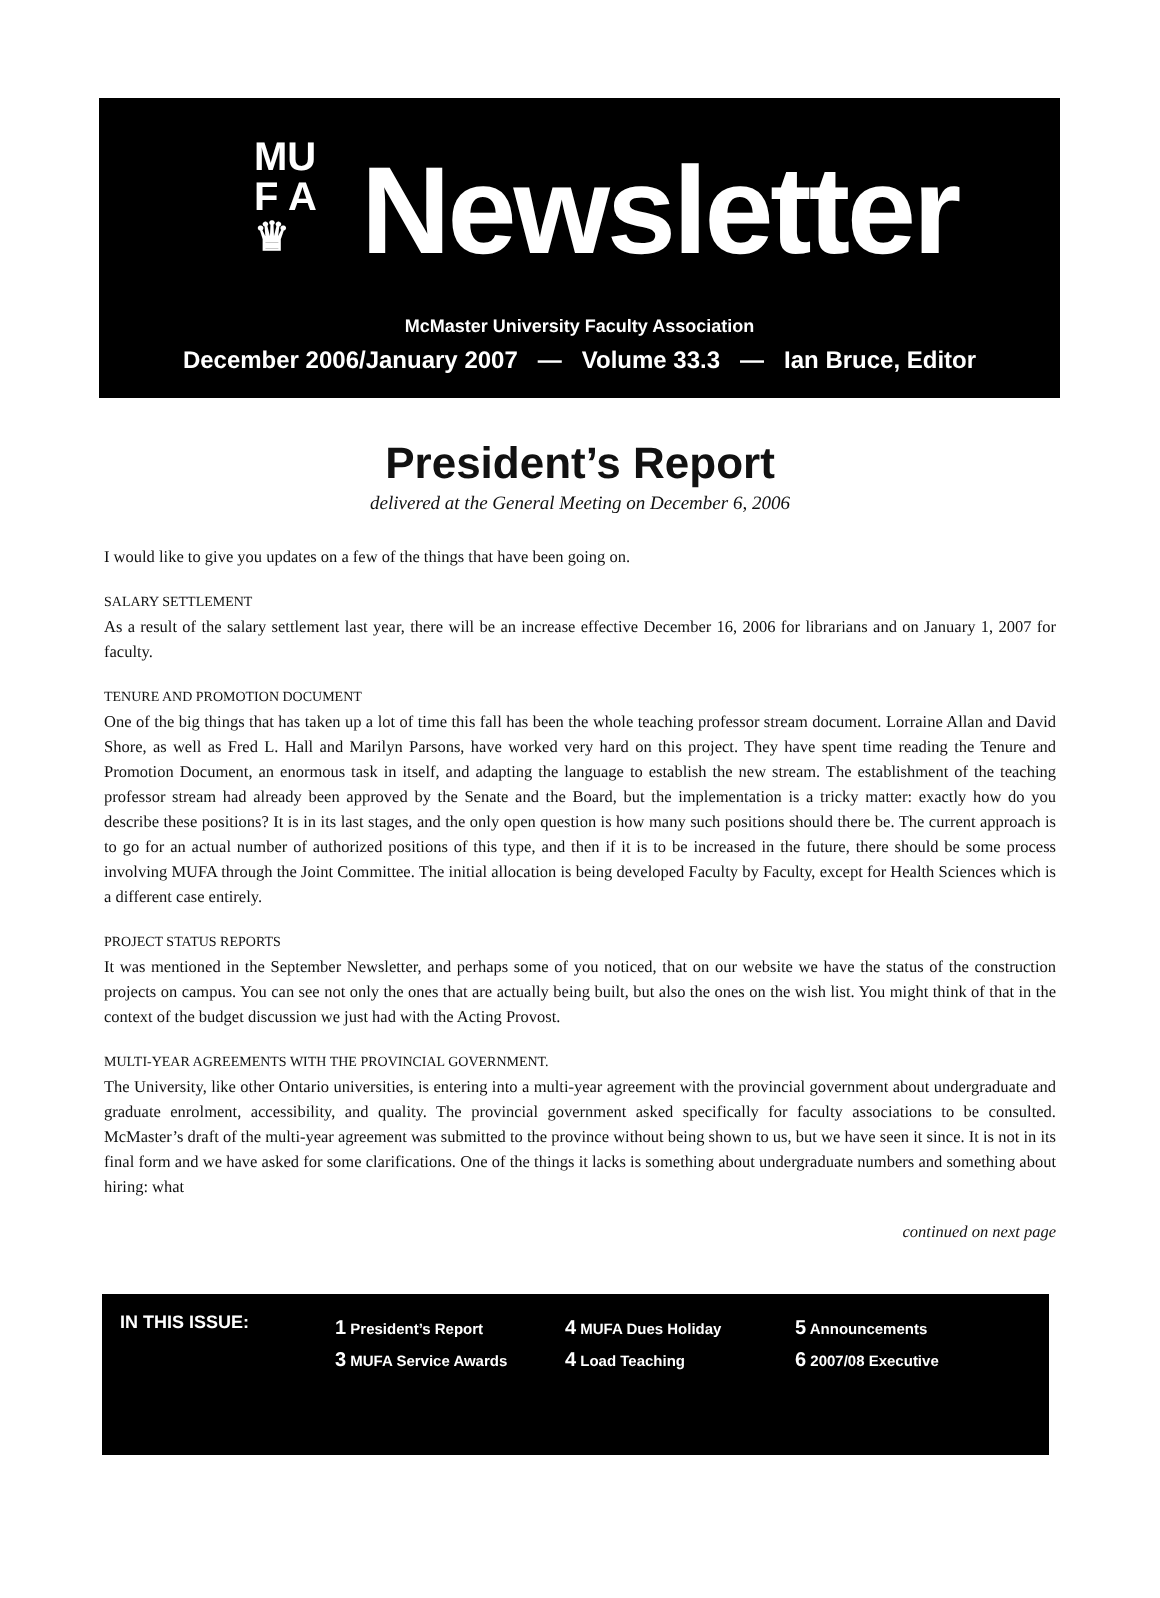MU
F A
♛
Newsletter
McMaster University Faculty Association
December 2006/January 2007 — Volume 33.3 — Ian Bruce, Editor
President’s Report
delivered at the General Meeting on December 6, 2006
I would like to give you updates on a few of the things that have been going on.
SALARY SETTLEMENT
As a result of the salary settlement last year, there will be an increase effective December 16, 2006 for librarians and on January 1, 2007 for faculty.
TENURE AND PROMOTION DOCUMENT
One of the big things that has taken up a lot of time this fall has been the whole teaching professor stream document. Lorraine Allan and David Shore, as well as Fred L. Hall and Marilyn Parsons, have worked very hard on this project. They have spent time reading the Tenure and Promotion Document, an enormous task in itself, and adapting the language to establish the new stream. The establishment of the teaching professor stream had already been approved by the Senate and the Board, but the implementation is a tricky matter: exactly how do you describe these positions? It is in its last stages, and the only open question is how many such positions should there be. The current approach is to go for an actual number of authorized positions of this type, and then if it is to be increased in the future, there should be some process involving MUFA through the Joint Committee. The initial allocation is being developed Faculty by Faculty, except for Health Sciences which is a different case entirely.
PROJECT STATUS REPORTS
It was mentioned in the September Newsletter, and perhaps some of you noticed, that on our website we have the status of the construction projects on campus. You can see not only the ones that are actually being built, but also the ones on the wish list. You might think of that in the context of the budget discussion we just had with the Acting Provost.
MULTI-YEAR AGREEMENTS WITH THE PROVINCIAL GOVERNMENT.
The University, like other Ontario universities, is entering into a multi-year agreement with the provincial government about undergraduate and graduate enrolment, accessibility, and quality. The provincial government asked specifically for faculty associations to be consulted. McMaster’s draft of the multi-year agreement was submitted to the province without being shown to us, but we have seen it since. It is not in its final form and we have asked for some clarifications. One of the things it lacks is something about undergraduate numbers and something about hiring: what
continued on next page
IN THIS ISSUE:
1 President’s Report
3 MUFA Service Awards
4 MUFA Dues Holiday
4 Load Teaching
5 Announcements
6 2007/08 Executive